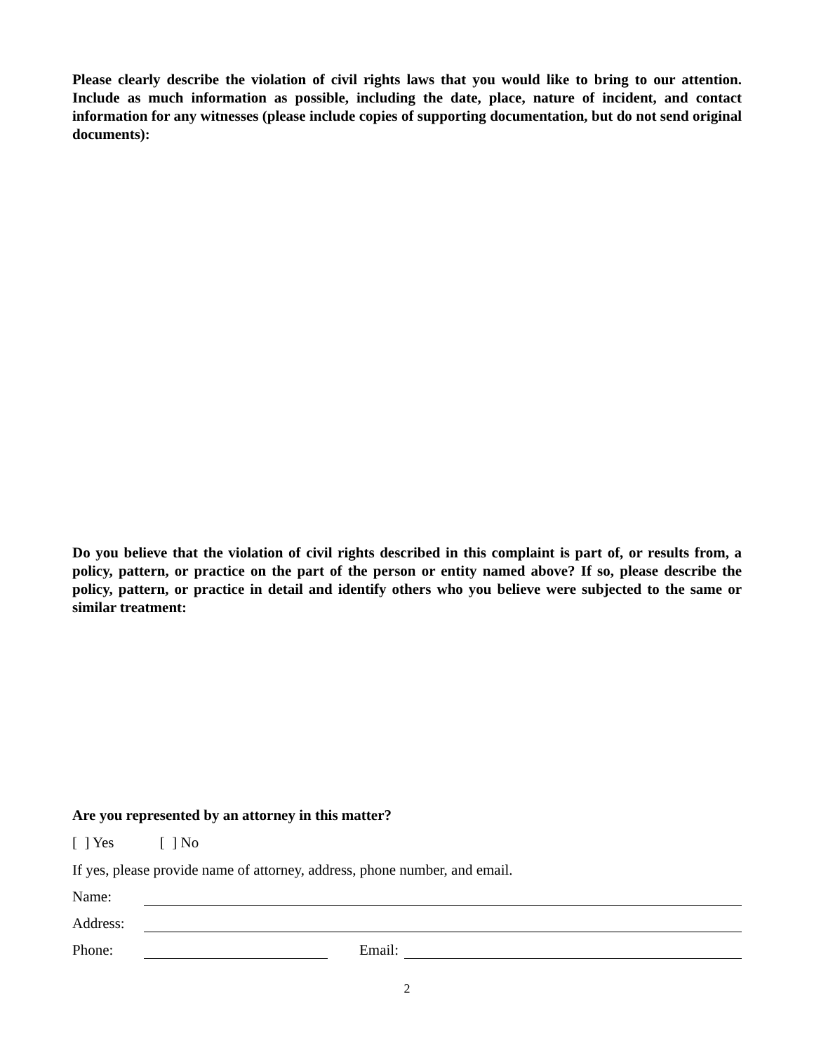Please clearly describe the violation of civil rights laws that you would like to bring to our attention. Include as much information as possible, including the date, place, nature of incident, and contact information for any witnesses (please include copies of supporting documentation, but do not send original documents):
Do you believe that the violation of civil rights described in this complaint is part of, or results from, a policy, pattern, or practice on the part of the person or entity named above? If so, please describe the policy, pattern, or practice in detail and identify others who you believe were subjected to the same or similar treatment:
Are you represented by an attorney in this matter?
[ ] Yes [ ] No
If yes, please provide name of attorney, address, phone number, and email.
Name:
Address:
Phone: Email:
2